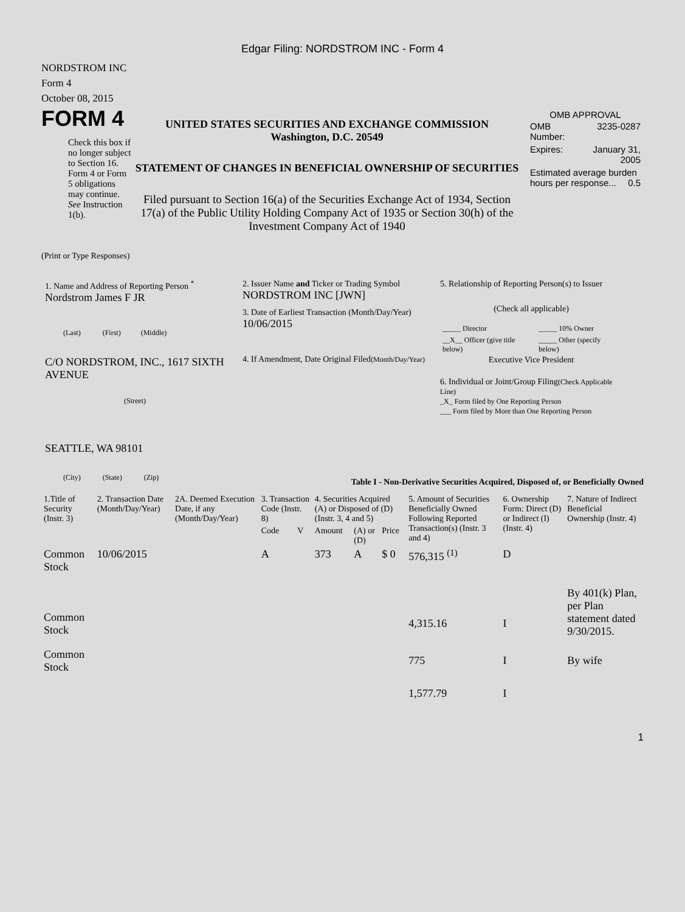Edgar Filing: NORDSTROM INC - Form 4
NORDSTROM INC
Form 4
October 08, 2015
FORM 4
Check this box if no longer subject to Section 16. Form 4 or Form 5 obligations may continue. See Instruction 1(b).
UNITED STATES SECURITIES AND EXCHANGE COMMISSION
Washington, D.C. 20549
STATEMENT OF CHANGES IN BENEFICIAL OWNERSHIP OF SECURITIES
Filed pursuant to Section 16(a) of the Securities Exchange Act of 1934, Section 17(a) of the Public Utility Holding Company Act of 1935 or Section 30(h) of the Investment Company Act of 1940
OMB APPROVAL
| OMB Number: | 3235-0287 |
| Expires: | January 31, 2005 |
| Estimated average burden hours per response... 0.5 | |
(Print or Type Responses)
1. Name and Address of Reporting Person <sup>*</sup>
Nordstrom James F JR
(Last) (First) (Middle)
C/O NORDSTROM, INC., 1617 SIXTH AVENUE
(Street)
SEATTLE, WA 98101
(City) (State) (Zip)
2. Issuer Name and Ticker or Trading Symbol
NORDSTROM INC [JWN]
3. Date of Earliest Transaction (Month/Day/Year)
10/06/2015
4. If Amendment, Date Original Filed(Month/Day/Year)
5. Relationship of Reporting Person(s) to Issuer
(Check all applicable)
| _____ Director | _____ 10% Owner |
| __X__ Officer (give title below) | _____ Other (specify below) |
Executive Vice President
6. Individual or Joint/Group Filing(Check Applicable Line)
_X_ Form filed by One Reporting Person
___ Form filed by More than One Reporting Person
Table I - Non-Derivative Securities Acquired, Disposed of, or Beneficially Owned
| 1.Title of Security (Instr. 3) | 2. Transaction Date (Month/Day/Year) | 2A. Deemed Execution Date, if any (Month/Day/Year) | 3. Transaction Code (Instr. 8) | | 4. Securities Acquired (A) or Disposed of (D) (Instr. 3, 4 and 5) | | | 5. Amount of Securities Beneficially Owned Following Reported Transaction(s) (Instr. 3 and 4) | 6. Ownership Form: Direct (D) or Indirect (I) (Instr. 4) | 7. Nature of Indirect Beneficial Ownership (Instr. 4) |
| --- | --- | --- | --- | --- | --- | --- | --- | --- | --- | --- |
| | | | Code | V | Amount | (A) or (D) | Price | | | |
| Common Stock | 10/06/2015 | | A | | 373 | A | $ 0 | 576,315 <sup>(1)</sup> | D | |
| Common Stock | | | | | | | | 4,315.16 | I | By 401(k) Plan, per Plan statement dated 9/30/2015. |
| Common Stock | | | | | | | | 775 | I | By wife |
| | | | | | | | | 1,577.79 | I | |
1